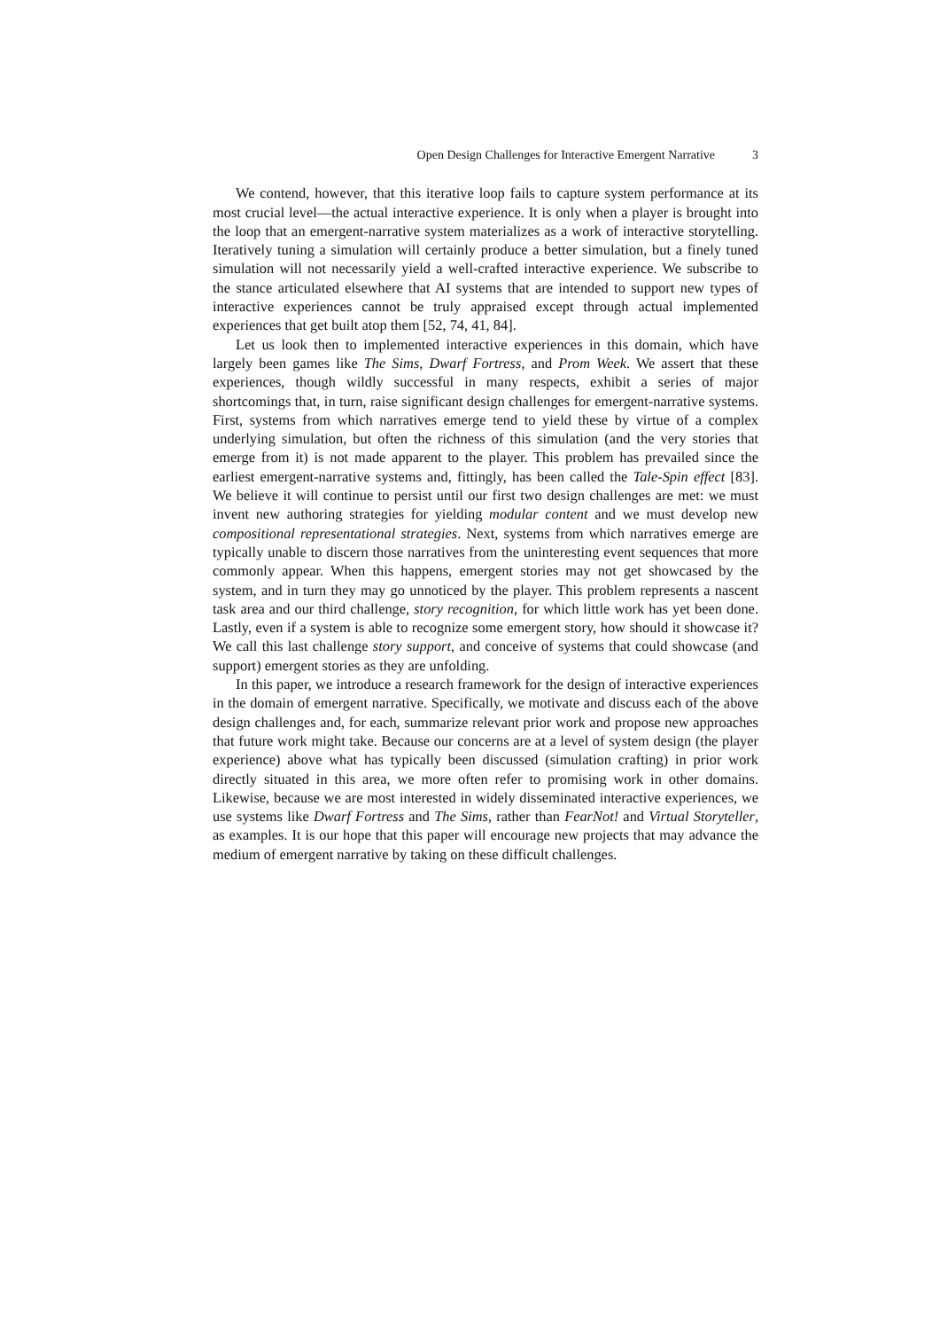Open Design Challenges for Interactive Emergent Narrative 3
We contend, however, that this iterative loop fails to capture system performance at its most crucial level—the actual interactive experience. It is only when a player is brought into the loop that an emergent-narrative system materializes as a work of interactive storytelling. Iteratively tuning a simulation will certainly produce a better simulation, but a finely tuned simulation will not necessarily yield a well-crafted interactive experience. We subscribe to the stance articulated elsewhere that AI systems that are intended to support new types of interactive experiences cannot be truly appraised except through actual implemented experiences that get built atop them [52, 74, 41, 84].
Let us look then to implemented interactive experiences in this domain, which have largely been games like The Sims, Dwarf Fortress, and Prom Week. We assert that these experiences, though wildly successful in many respects, exhibit a series of major shortcomings that, in turn, raise significant design challenges for emergent-narrative systems. First, systems from which narratives emerge tend to yield these by virtue of a complex underlying simulation, but often the richness of this simulation (and the very stories that emerge from it) is not made apparent to the player. This problem has prevailed since the earliest emergent-narrative systems and, fittingly, has been called the Tale-Spin effect [83]. We believe it will continue to persist until our first two design challenges are met: we must invent new authoring strategies for yielding modular content and we must develop new compositional representational strategies. Next, systems from which narratives emerge are typically unable to discern those narratives from the uninteresting event sequences that more commonly appear. When this happens, emergent stories may not get showcased by the system, and in turn they may go unnoticed by the player. This problem represents a nascent task area and our third challenge, story recognition, for which little work has yet been done. Lastly, even if a system is able to recognize some emergent story, how should it showcase it? We call this last challenge story support, and conceive of systems that could showcase (and support) emergent stories as they are unfolding.
In this paper, we introduce a research framework for the design of interactive experiences in the domain of emergent narrative. Specifically, we motivate and discuss each of the above design challenges and, for each, summarize relevant prior work and propose new approaches that future work might take. Because our concerns are at a level of system design (the player experience) above what has typically been discussed (simulation crafting) in prior work directly situated in this area, we more often refer to promising work in other domains. Likewise, because we are most interested in widely disseminated interactive experiences, we use systems like Dwarf Fortress and The Sims, rather than FearNot! and Virtual Storyteller, as examples. It is our hope that this paper will encourage new projects that may advance the medium of emergent narrative by taking on these difficult challenges.